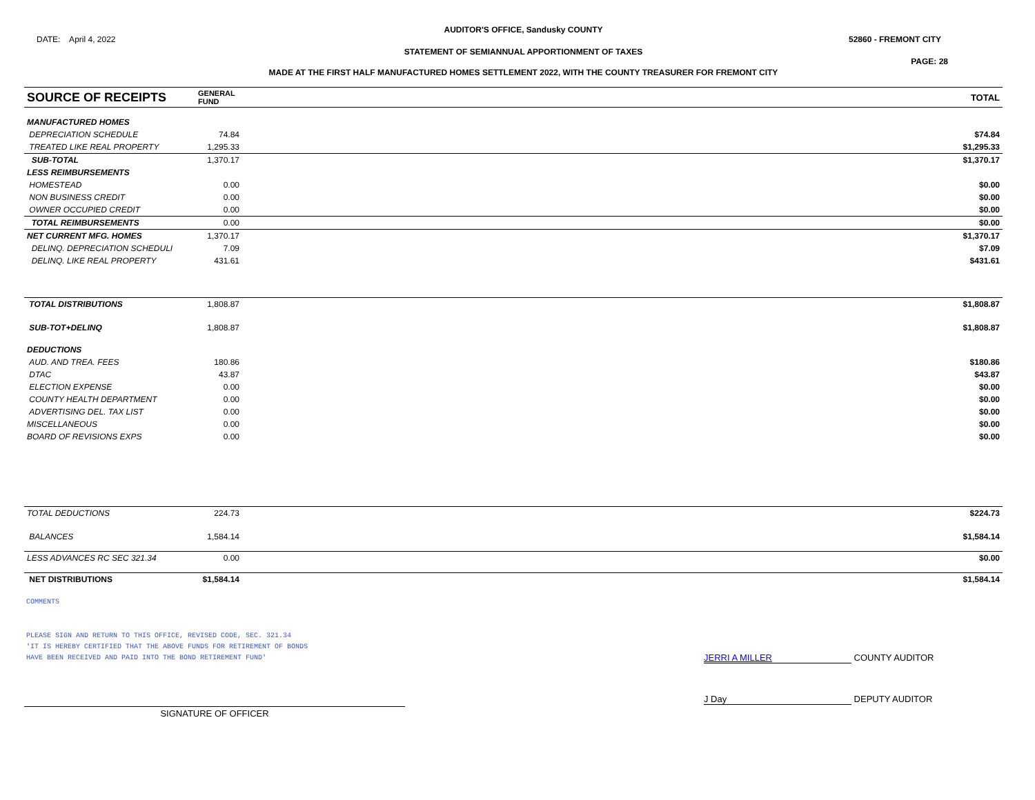AUDITOR'S OFFICE, Sandusky COUNTY
DATE: April 4, 2022 52860 - FREMONT CITY
STATEMENT OF SEMIANNUAL APPORTIONMENT OF TAXES
PAGE: 28
MADE AT THE FIRST HALF MANUFACTURED HOMES SETTLEMENT 2022, WITH THE COUNTY TREASURER FOR FREMONT CITY
| SOURCE OF RECEIPTS | GENERAL FUND | | TOTAL |
| --- | --- | --- | --- |
| MANUFACTURED HOMES | | | |
| DEPRECIATION SCHEDULE | 74.84 | | $74.84 |
| TREATED LIKE REAL PROPERTY | 1,295.33 | | $1,295.33 |
| SUB-TOTAL | 1,370.17 | | $1,370.17 |
| LESS REIMBURSEMENTS | | | |
| HOMESTEAD | 0.00 | | $0.00 |
| NON BUSINESS CREDIT | 0.00 | | $0.00 |
| OWNER OCCUPIED CREDIT | 0.00 | | $0.00 |
| TOTAL REIMBURSEMENTS | 0.00 | | $0.00 |
| NET CURRENT MFG. HOMES | 1,370.17 | | $1,370.17 |
| DELINQ. DEPRECIATION SCHEDULI | 7.09 | | $7.09 |
| DELINQ. LIKE REAL PROPERTY | 431.61 | | $431.61 |
| TOTAL DISTRIBUTIONS | 1,808.87 | | $1,808.87 |
| SUB-TOT+DELINQ | 1,808.87 | | $1,808.87 |
| DEDUCTIONS | | | |
| AUD. AND TREA. FEES | 180.86 | | $180.86 |
| DTAC | 43.87 | | $43.87 |
| ELECTION EXPENSE | 0.00 | | $0.00 |
| COUNTY HEALTH DEPARTMENT | 0.00 | | $0.00 |
| ADVERTISING DEL. TAX LIST | 0.00 | | $0.00 |
| MISCELLANEOUS | 0.00 | | $0.00 |
| BOARD OF REVISIONS EXPS | 0.00 | | $0.00 |
| TOTAL DEDUCTIONS | 224.73 | | $224.73 |
| BALANCES | 1,584.14 | | $1,584.14 |
| LESS ADVANCES RC SEC 321.34 | 0.00 | | $0.00 |
| NET DISTRIBUTIONS | $1,584.14 | | $1,584.14 |
COMMENTS
PLEASE SIGN AND RETURN TO THIS OFFICE, REVISED CODE, SEC. 321.34
'IT IS HEREBY CERTIFIED THAT THE ABOVE FUNDS FOR RETIREMENT OF BONDS
HAVE BEEN RECEIVED AND PAID INTO THE BOND RETIREMENT FUND'
JERRI A MILLER COUNTY AUDITOR
SIGNATURE OF OFFICER
J Day DEPUTY AUDITOR